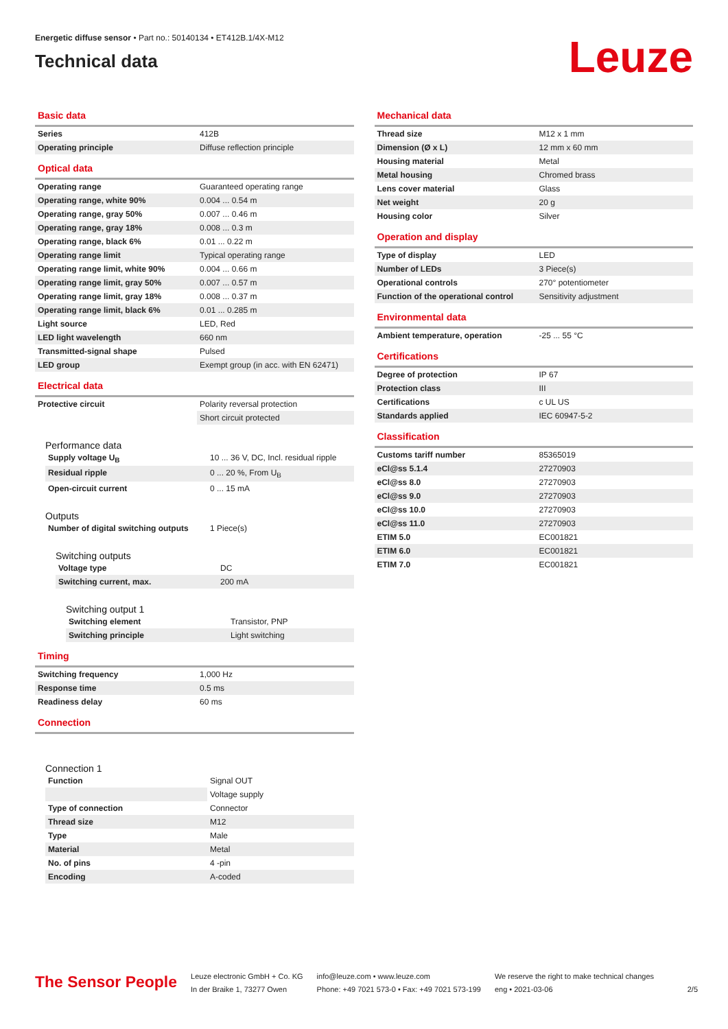Energetic diffuse sensor • Part no.: 50140134 • ET412B.1/4X-M12
Technical data
Leuze
Basic data
| Series | 412B |
| Operating principle | Diffuse reflection principle |
Optical data
| Operating range | Guaranteed operating range |
| Operating range, white 90% | 0.004 ... 0.54 m |
| Operating range, gray 50% | 0.007 ... 0.46 m |
| Operating range, gray 18% | 0.008 ... 0.3 m |
| Operating range, black 6% | 0.01 ... 0.22 m |
| Operating range limit | Typical operating range |
| Operating range limit, white 90% | 0.004 ... 0.66 m |
| Operating range limit, gray 50% | 0.007 ... 0.57 m |
| Operating range limit, gray 18% | 0.008 ... 0.37 m |
| Operating range limit, black 6% | 0.01 ... 0.285 m |
| Light source | LED, Red |
| LED light wavelength | 660 nm |
| Transmitted-signal shape | Pulsed |
| LED group | Exempt group (in acc. with EN 62471) |
Electrical data
| Protective circuit | Polarity reversal protection |
| | Short circuit protected |
Performance data
| Supply voltage U<sub>B</sub> | 10 ... 36 V, DC, Incl. residual ripple |
| Residual ripple | 0 ... 20 %, From U<sub>B</sub> |
| Open-circuit current | 0 ... 15 mA |
Outputs
| Number of digital switching outputs | 1 Piece(s) |
Switching outputs
| Voltage type | DC |
| Switching current, max. | 200 mA |
Switching output 1
| Switching element | Transistor, PNP |
| Switching principle | Light switching |
Timing
| Switching frequency | 1,000 Hz |
| Response time | 0.5 ms |
| Readiness delay | 60 ms |
Connection
Connection 1
| Function | Signal OUT |
| | Voltage supply |
| Type of connection | Connector |
| Thread size | M12 |
| Type | Male |
| Material | Metal |
| No. of pins | 4 -pin |
| Encoding | A-coded |
Mechanical data
| Thread size | M12 x 1 mm |
| Dimension (Ø x L) | 12 mm x 60 mm |
| Housing material | Metal |
| Metal housing | Chromed brass |
| Lens cover material | Glass |
| Net weight | 20 g |
| Housing color | Silver |
Operation and display
| Type of display | LED |
| Number of LEDs | 3 Piece(s) |
| Operational controls | 270° potentiometer |
| Function of the operational control | Sensitivity adjustment |
Environmental data
| Ambient temperature, operation | -25 ... 55 °C |
Certifications
| Degree of protection | IP 67 |
| Protection class | III |
| Certifications | c UL US |
| Standards applied | IEC 60947-5-2 |
Classification
| Customs tariff number | 85365019 |
| eCl@ss 5.1.4 | 27270903 |
| eCl@ss 8.0 | 27270903 |
| eCl@ss 9.0 | 27270903 |
| eCl@ss 10.0 | 27270903 |
| eCl@ss 11.0 | 27270903 |
| ETIM 5.0 | EC001821 |
| ETIM 6.0 | EC001821 |
| ETIM 7.0 | EC001821 |
The Sensor People
Leuze electronic GmbH + Co. KG
In der Braike 1, 73277 Owen
info@leuze.com • www.leuze.com
Phone: +49 7021 573-0 • Fax: +49 7021 573-199
We reserve the right to make technical changes
eng • 2021-03-06
2/5